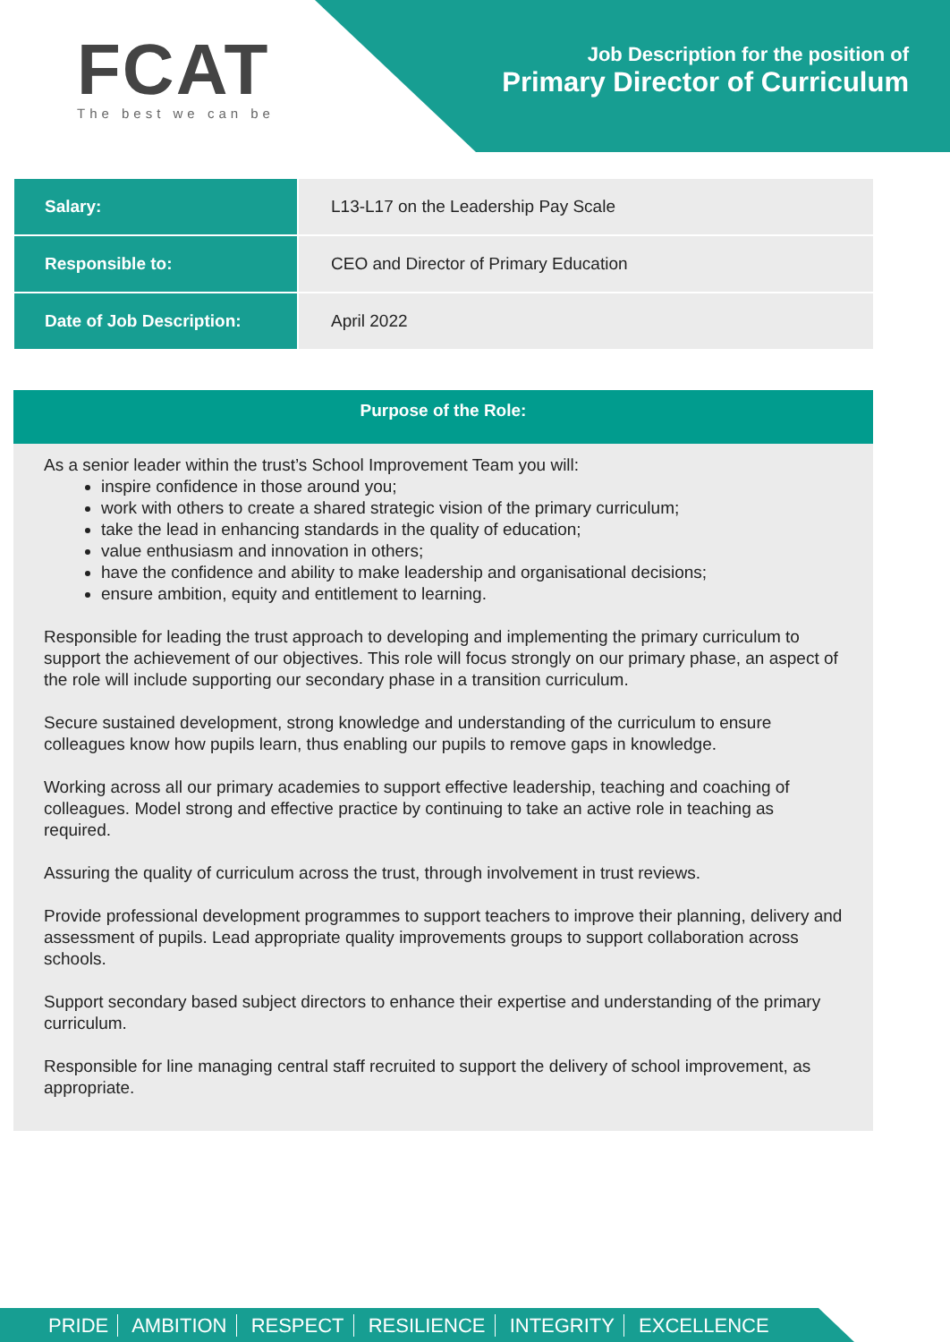FCAT
The best we can be
Job Description for the position of
Primary Director of Curriculum
| Salary: | L13-L17 on the Leadership Pay Scale |
| Responsible to: | CEO and Director of Primary Education |
| Date of Job Description: | April 2022 |
Purpose of the Role:
As a senior leader within the trust’s School Improvement Team you will:
inspire confidence in those around you;
work with others to create a shared strategic vision of the primary curriculum;
take the lead in enhancing standards in the quality of education;
value enthusiasm and innovation in others;
have the confidence and ability to make leadership and organisational decisions;
ensure ambition, equity and entitlement to learning.
Responsible for leading the trust approach to developing and implementing the primary curriculum to support the achievement of our objectives. This role will focus strongly on our primary phase, an aspect of the role will include supporting our secondary phase in a transition curriculum.
Secure sustained development, strong knowledge and understanding of the curriculum to ensure colleagues know how pupils learn, thus enabling our pupils to remove gaps in knowledge.
Working across all our primary academies to support effective leadership, teaching and coaching of colleagues. Model strong and effective practice by continuing to take an active role in teaching as required.
Assuring the quality of curriculum across the trust, through involvement in trust reviews.
Provide professional development programmes to support teachers to improve their planning, delivery and assessment of pupils. Lead appropriate quality improvements groups to support collaboration across schools.
Support secondary based subject directors to enhance their expertise and understanding of the primary curriculum.
Responsible for line managing central staff recruited to support the delivery of school improvement, as appropriate.
PRIDE AMBITION RESPECT RESILIENCE INTEGRITY EXCELLENCE